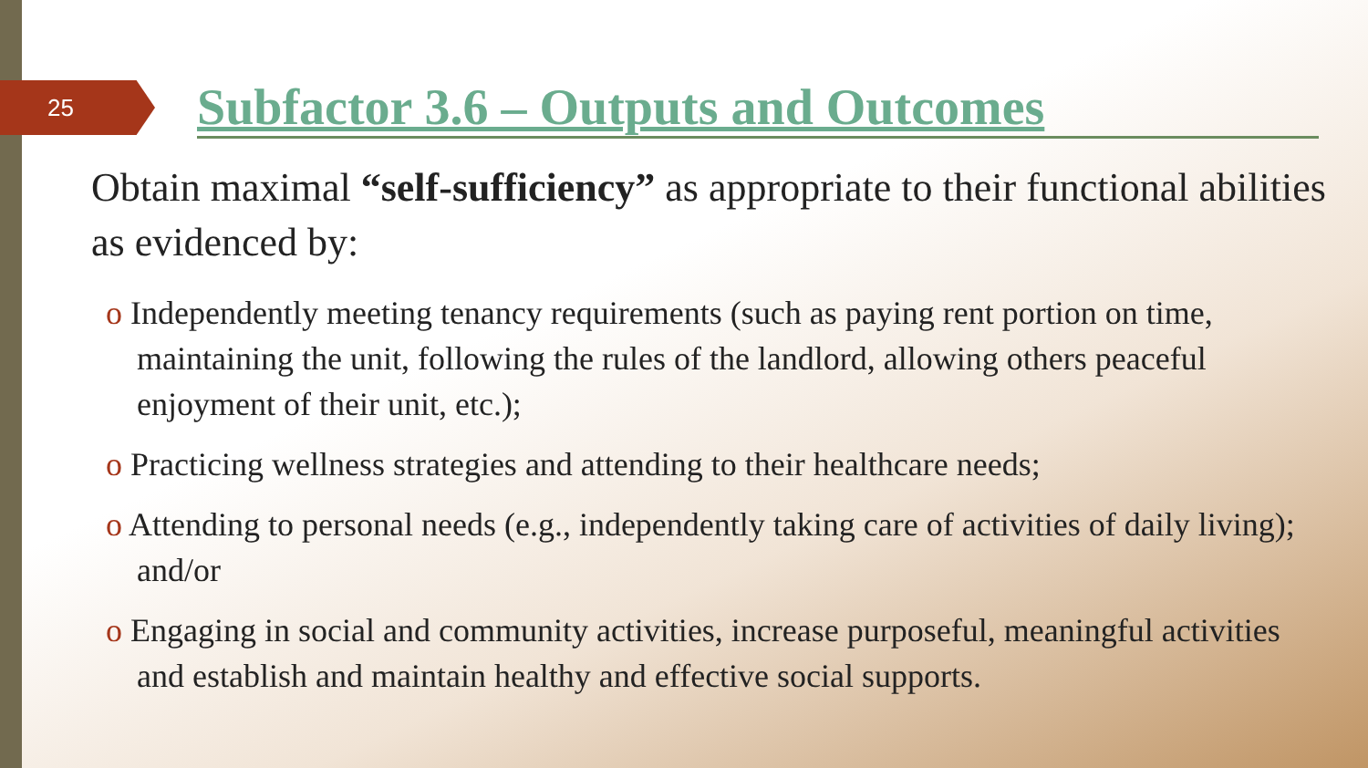25
Subfactor 3.6 – Outputs and Outcomes
Obtain maximal “self-sufficiency” as appropriate to their functional abilities as evidenced by:
o Independently meeting tenancy requirements (such as paying rent portion on time, maintaining the unit, following the rules of the landlord, allowing others peaceful enjoyment of their unit, etc.);
o Practicing wellness strategies and attending to their healthcare needs;
o Attending to personal needs (e.g., independently taking care of activities of daily living); and/or
o Engaging in social and community activities, increase purposeful, meaningful activities and establish and maintain healthy and effective social supports.